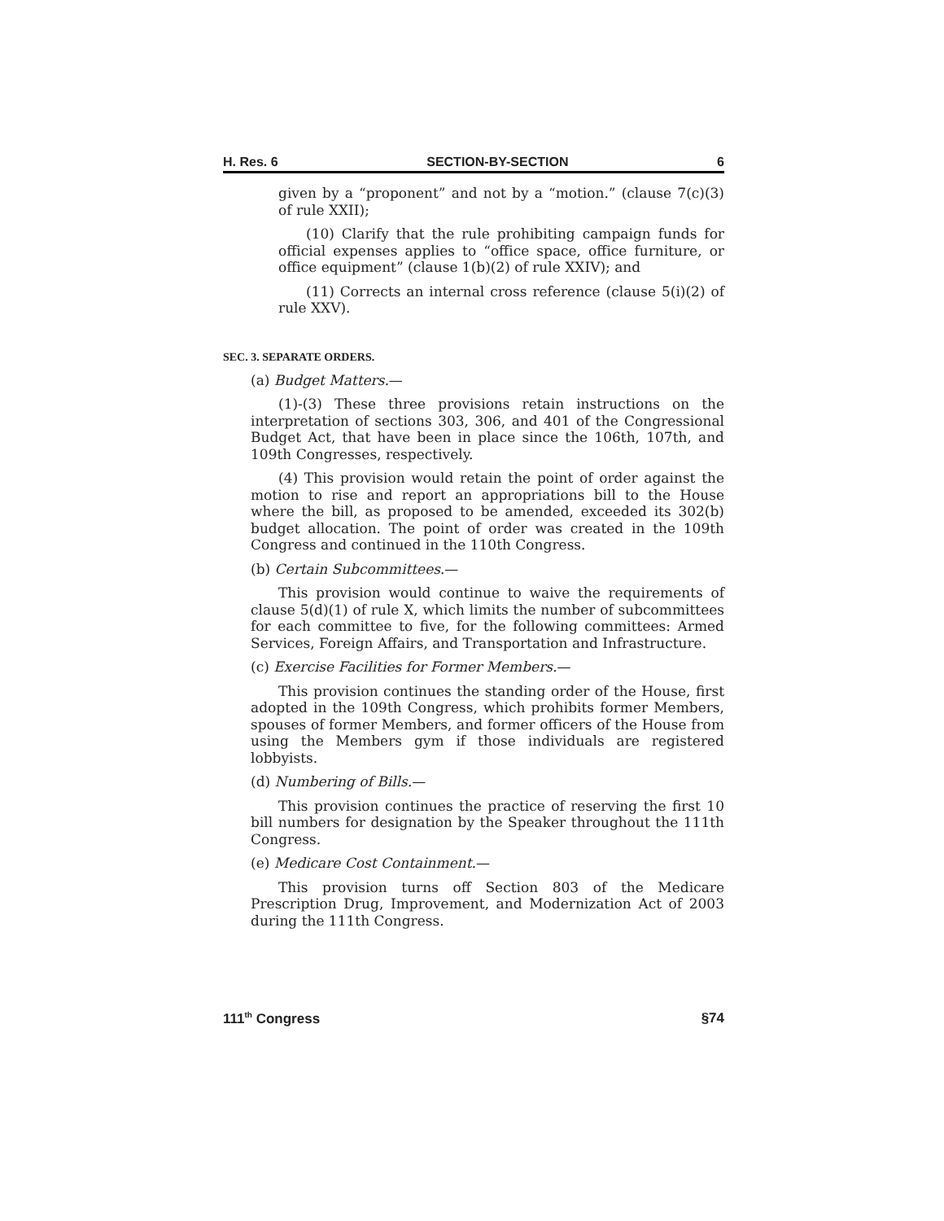H. Res. 6 SECTION-BY-SECTION 6
given by a “proponent” and not by a “motion.” (clause 7(c)(3) of rule XXII);
(10) Clarify that the rule prohibiting campaign funds for official expenses applies to “office space, office furniture, or office equipment” (clause 1(b)(2) of rule XXIV); and
(11) Corrects an internal cross reference (clause 5(i)(2) of rule XXV).
SEC. 3. SEPARATE ORDERS.
(a) Budget Matters.—
(1)-(3) These three provisions retain instructions on the interpretation of sections 303, 306, and 401 of the Congressional Budget Act, that have been in place since the 106th, 107th, and 109th Congresses, respectively.
(4) This provision would retain the point of order against the motion to rise and report an appropriations bill to the House where the bill, as proposed to be amended, exceeded its 302(b) budget allocation. The point of order was created in the 109th Congress and continued in the 110th Congress.
(b) Certain Subcommittees.—
This provision would continue to waive the requirements of clause 5(d)(1) of rule X, which limits the number of subcommittees for each committee to five, for the following committees: Armed Services, Foreign Affairs, and Transportation and Infrastructure.
(c) Exercise Facilities for Former Members.—
This provision continues the standing order of the House, first adopted in the 109th Congress, which prohibits former Members, spouses of former Members, and former officers of the House from using the Members gym if those individuals are registered lobbyists.
(d) Numbering of Bills.—
This provision continues the practice of reserving the first 10 bill numbers for designation by the Speaker throughout the 111th Congress.
(e) Medicare Cost Containment.—
This provision turns off Section 803 of the Medicare Prescription Drug, Improvement, and Modernization Act of 2003 during the 111th Congress.
111<sup>th</sup> Congress §74